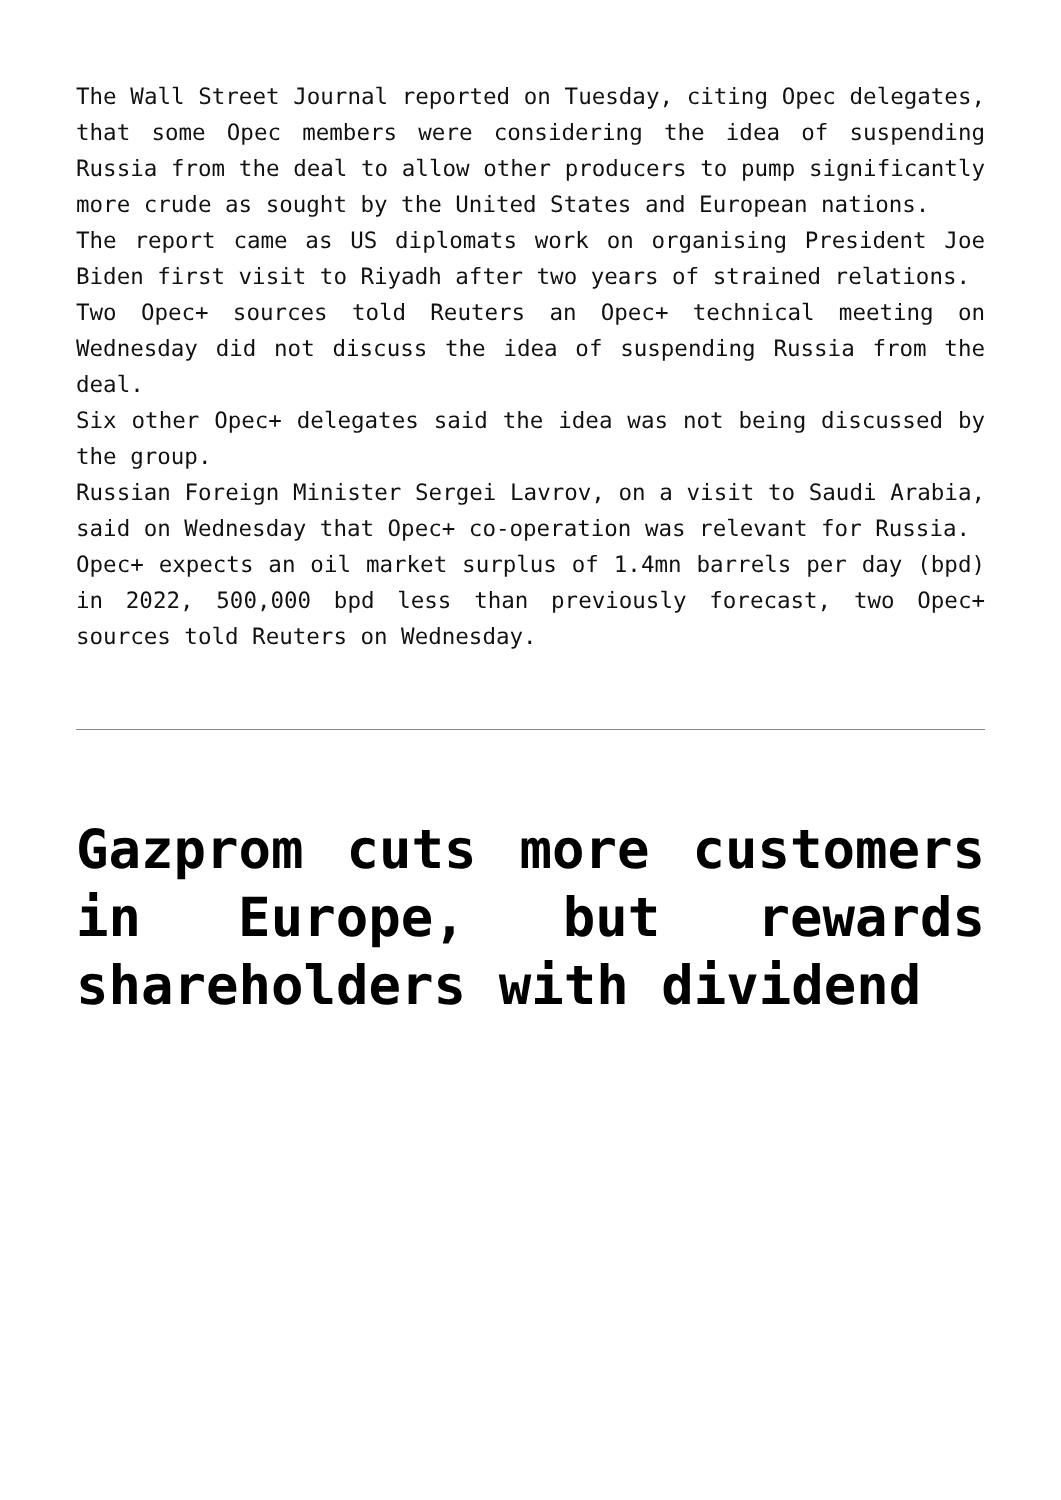The Wall Street Journal reported on Tuesday, citing Opec delegates, that some Opec members were considering the idea of suspending Russia from the deal to allow other producers to pump significantly more crude as sought by the United States and European nations.
The report came as US diplomats work on organising President Joe Biden first visit to Riyadh after two years of strained relations.
Two Opec+ sources told Reuters an Opec+ technical meeting on Wednesday did not discuss the idea of suspending Russia from the deal.
Six other Opec+ delegates said the idea was not being discussed by the group.
Russian Foreign Minister Sergei Lavrov, on a visit to Saudi Arabia, said on Wednesday that Opec+ co-operation was relevant for Russia.
Opec+ expects an oil market surplus of 1.4mn barrels per day (bpd) in 2022, 500,000 bpd less than previously forecast, two Opec+ sources told Reuters on Wednesday.
Gazprom cuts more customers in Europe, but rewards shareholders with dividend